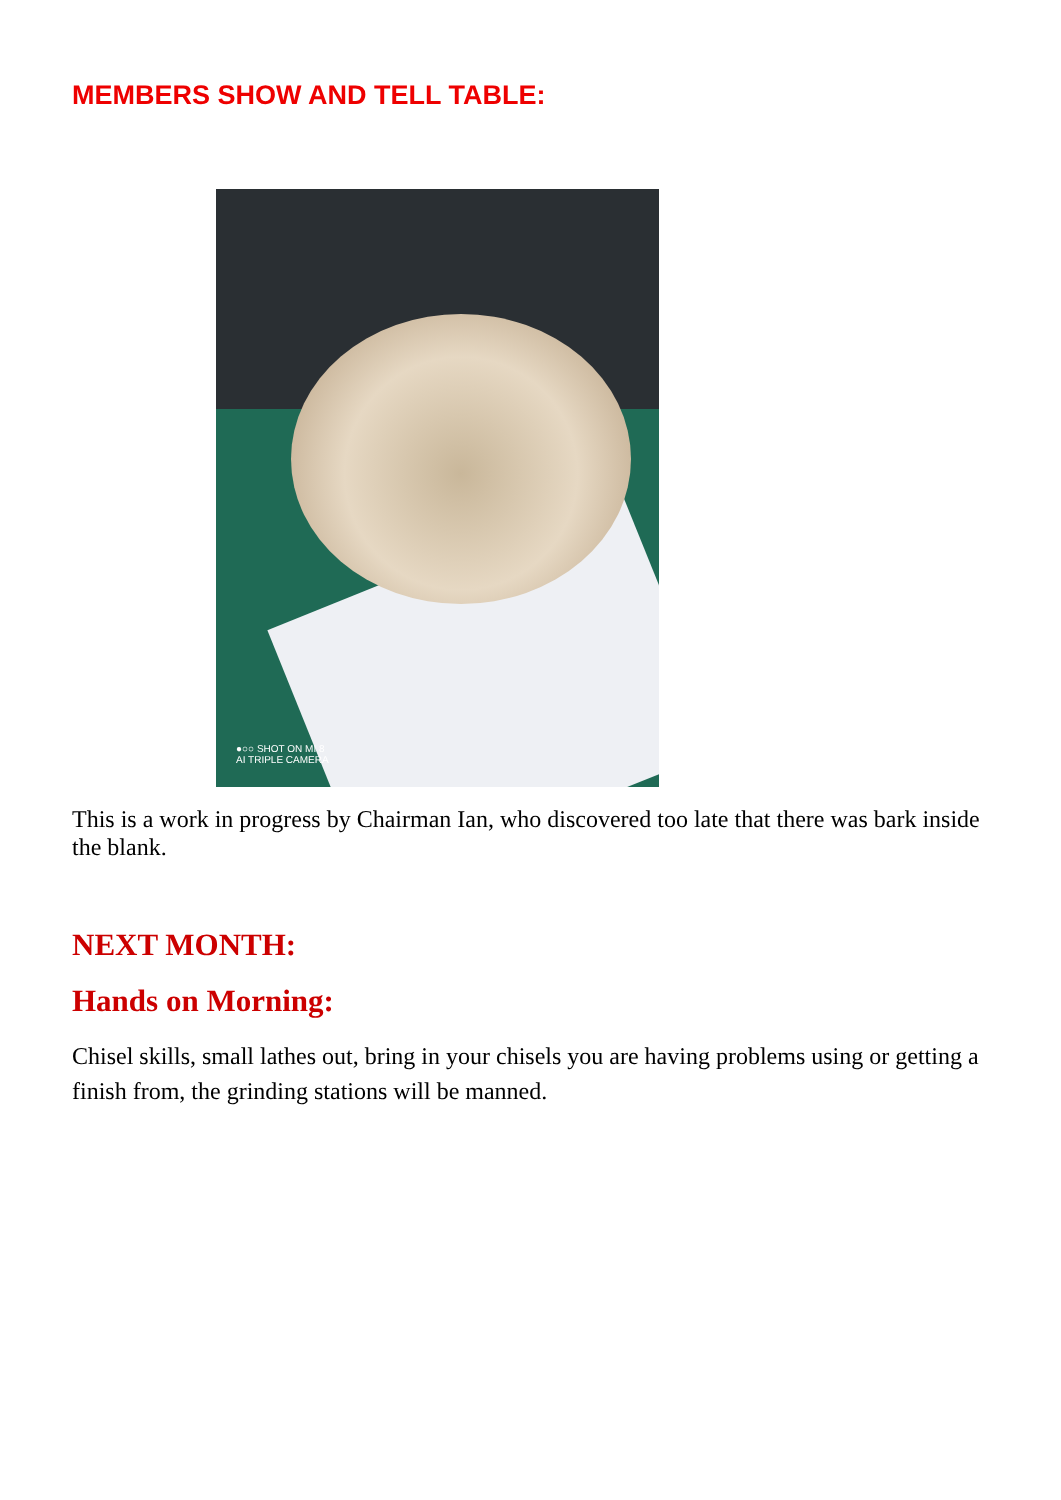MEMBERS SHOW AND TELL TABLE:
●○○ SHOT ON MI 8
AI TRIPLE CAMERA
This is a work in progress by Chairman Ian, who discovered too late that there was bark inside the blank.
NEXT MONTH:
Hands on Morning:
Chisel skills, small lathes out, bring in your chisels you are having problems using or getting a finish from, the grinding stations will be manned.